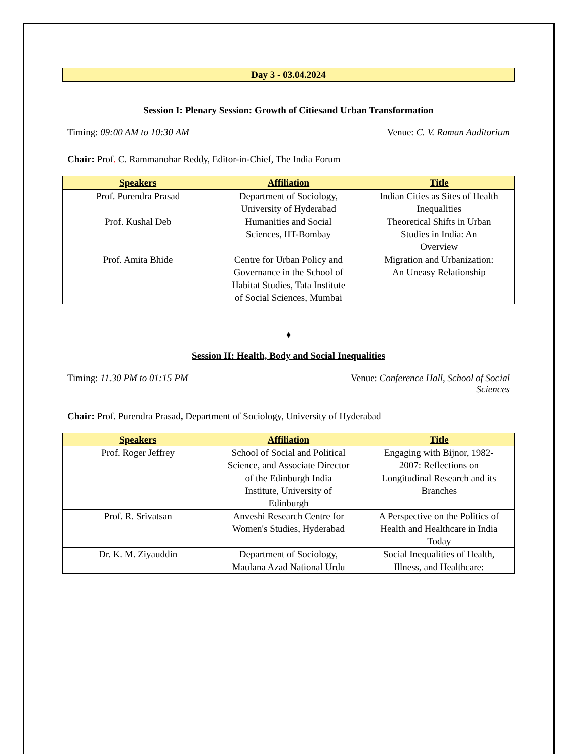Day 3 - 03.04.2024
Session I: Plenary Session: Growth of Citiesand Urban Transformation
Timing: 09:00 AM to 10:30 AM Venue: C. V. Raman Auditorium
Chair: Prof. C. Rammanohar Reddy, Editor-in-Chief, The India Forum
| Speakers | Affiliation | Title |
| --- | --- | --- |
| Prof. Purendra Prasad | Department of Sociology, University of Hyderabad | Indian Cities as Sites of Health Inequalities |
| Prof. Kushal Deb | Humanities and Social Sciences, IIT-Bombay | Theoretical Shifts in Urban Studies in India: An Overview |
| Prof. Amita Bhide | Centre for Urban Policy and Governance in the School of Habitat Studies, Tata Institute of Social Sciences, Mumbai | Migration and Urbanization: An Uneasy Relationship |
♦
Session II: Health, Body and Social Inequalities
Timing: 11.30 PM to 01:15 PM Venue: Conference Hall, School of Social
Sciences
Chair: Prof. Purendra Prasad, Department of Sociology, University of Hyderabad
| Speakers | Affiliation | Title |
| --- | --- | --- |
| Prof. Roger Jeffrey | School of Social and Political Science, and Associate Director of the Edinburgh India Institute, University of Edinburgh | Engaging with Bijnor, 1982-2007: Reflections on Longitudinal Research and its Branches |
| Prof. R. Srivatsan | Anveshi Research Centre for Women's Studies, Hyderabad | A Perspective on the Politics of Health and Healthcare in India Today |
| Dr. K. M. Ziyauddin | Department of Sociology, Maulana Azad National Urdu | Social Inequalities of Health, Illness, and Healthcare: |